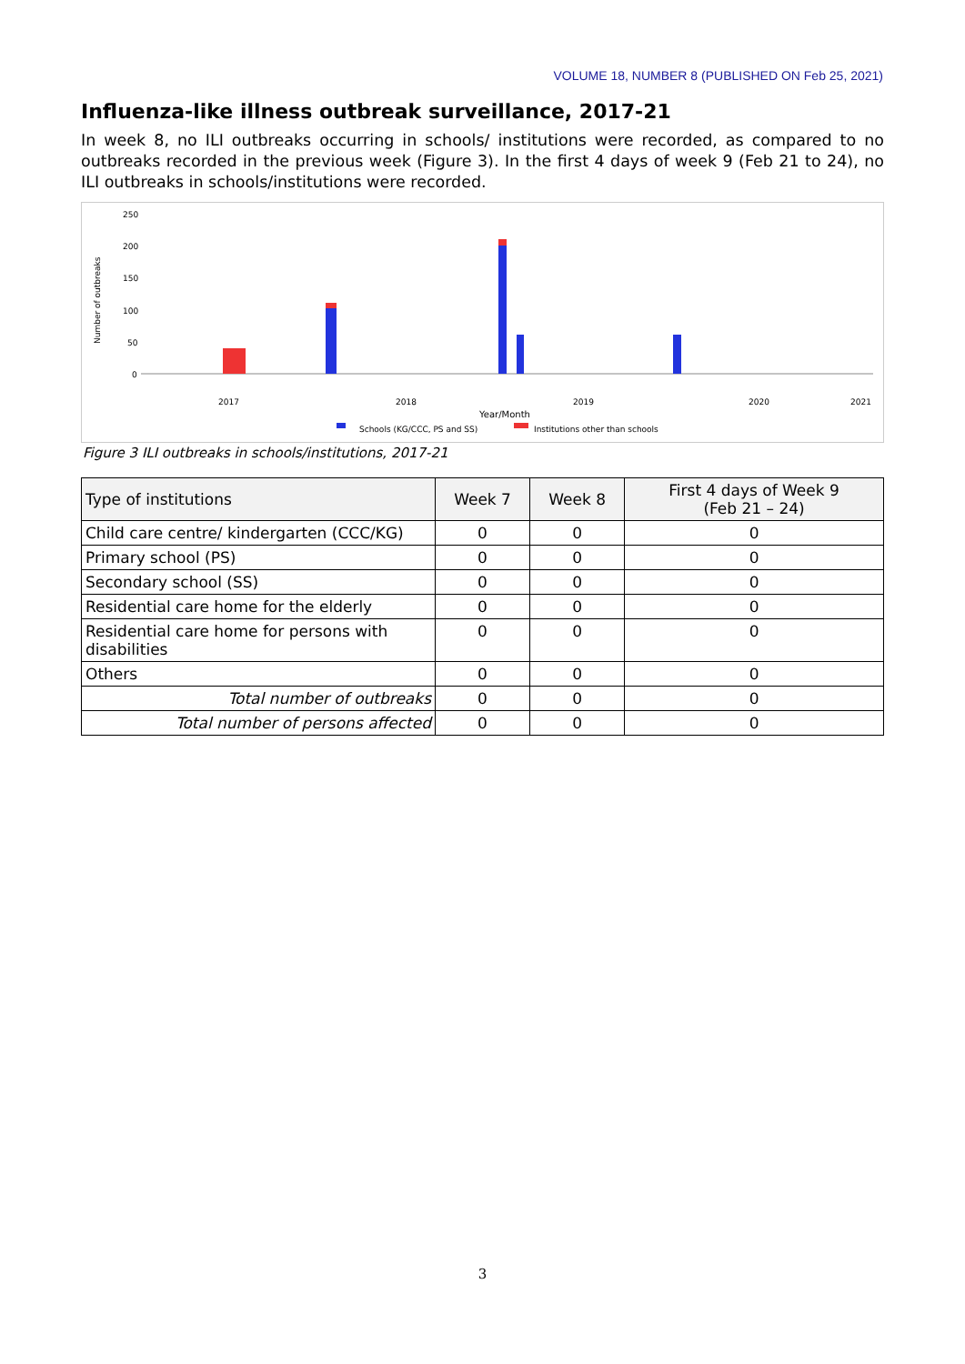VOLUME 18, NUMBER 8 (PUBLISHED ON Feb 25, 2021)
Influenza-like illness outbreak surveillance, 2017-21
In week 8, no ILI outbreaks occurring in schools/ institutions were recorded, as compared to no outbreaks recorded in the previous week (Figure 3). In the first 4 days of week 9 (Feb 21 to 24), no ILI outbreaks in schools/institutions were recorded.
Number of outbreaks
250
200
150
100
50
0
2017
2018
2019
2020
2021
Year/Month
Schools (KG/CCC, PS and SS)
Institutions other than schools
Figure 3 ILI outbreaks in schools/institutions, 2017-21
| Type of institutions | Week 7 | Week 8 | First 4 days of Week 9 (Feb 21 – 24) |
| --- | --- | --- | --- |
| Child care centre/ kindergarten (CCC/KG) | 0 | 0 | 0 |
| Primary school (PS) | 0 | 0 | 0 |
| Secondary school (SS) | 0 | 0 | 0 |
| Residential care home for the elderly | 0 | 0 | 0 |
| Residential care home for persons with disabilities | 0 | 0 | 0 |
| Others | 0 | 0 | 0 |
| Total number of outbreaks | 0 | 0 | 0 |
| Total number of persons affected | 0 | 0 | 0 |
3